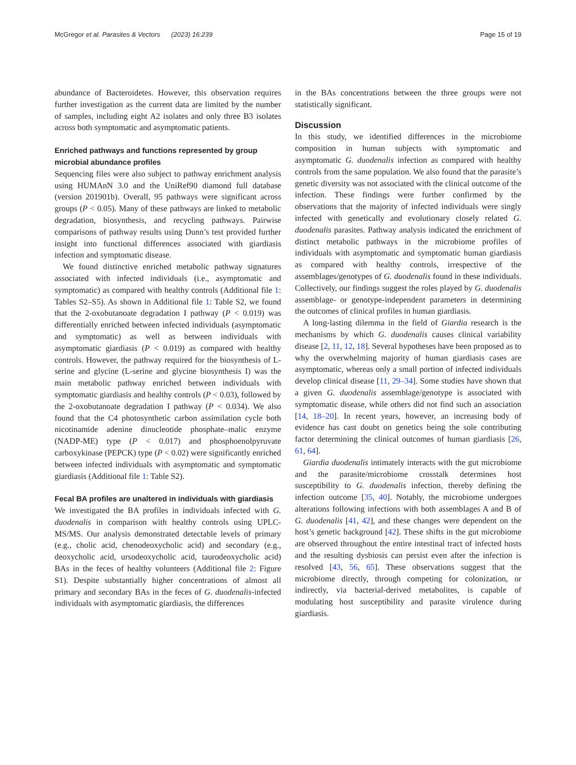McGregor et al. Parasites & Vectors (2023) 16:239 Page 15 of 19
abundance of Bacteroidetes. However, this observation requires further investigation as the current data are limited by the number of samples, including eight A2 isolates and only three B3 isolates across both symptomatic and asymptomatic patients.
Enriched pathways and functions represented by group microbial abundance profiles
Sequencing files were also subject to pathway enrichment analysis using HUMAnN 3.0 and the UniRef90 diamond full database (version 201901b). Overall, 95 pathways were significant across groups (P < 0.05). Many of these pathways are linked to metabolic degradation, biosynthesis, and recycling pathways. Pairwise comparisons of pathway results using Dunn’s test provided further insight into functional differences associated with giardiasis infection and symptomatic disease.
We found distinctive enriched metabolic pathway signatures associated with infected individuals (i.e., asymptomatic and symptomatic) as compared with healthy controls (Additional file 1: Tables S2–S5). As shown in Additional file 1: Table S2, we found that the 2-oxobutanoate degradation I pathway (P < 0.019) was differentially enriched between infected individuals (asymptomatic and symptomatic) as well as between individuals with asymptomatic giardiasis (P < 0.019) as compared with healthy controls. However, the pathway required for the biosynthesis of L-serine and glycine (L-serine and glycine biosynthesis I) was the main metabolic pathway enriched between individuals with symptomatic giardiasis and healthy controls (P < 0.03), followed by the 2-oxobutanoate degradation I pathway (P < 0.034). We also found that the C4 photosynthetic carbon assimilation cycle both nicotinamide adenine dinucleotide phosphate–malic enzyme (NADP-ME) type (P < 0.017) and phosphoenolpyruvate carboxykinase (PEPCK) type (P < 0.02) were significantly enriched between infected individuals with asymptomatic and symptomatic giardiasis (Additional file 1: Table S2).
Fecal BA profiles are unaltered in individuals with giardiasis
We investigated the BA profiles in individuals infected with G. duodenalis in comparison with healthy controls using UPLC-MS/MS. Our analysis demonstrated detectable levels of primary (e.g., cholic acid, chenodeoxycholic acid) and secondary (e.g., deoxycholic acid, ursodeoxycholic acid, taurodeoxycholic acid) BAs in the feces of healthy volunteers (Additional file 2: Figure S1). Despite substantially higher concentrations of almost all primary and secondary BAs in the feces of G. duodenalis-infected individuals with asymptomatic giardiasis, the differences
in the BAs concentrations between the three groups were not statistically significant.
Discussion
In this study, we identified differences in the microbiome composition in human subjects with symptomatic and asymptomatic G. duodenalis infection as compared with healthy controls from the same population. We also found that the parasite’s genetic diversity was not associated with the clinical outcome of the infection. These findings were further confirmed by the observations that the majority of infected individuals were singly infected with genetically and evolutionary closely related G. duodenalis parasites. Pathway analysis indicated the enrichment of distinct metabolic pathways in the microbiome profiles of individuals with asymptomatic and symptomatic human giardiasis as compared with healthy controls, irrespective of the assemblages/genotypes of G. duodenalis found in these individuals. Collectively, our findings suggest the roles played by G. duodenalis assemblage- or genotype-independent parameters in determining the outcomes of clinical profiles in human giardiasis.
A long-lasting dilemma in the field of Giardia research is the mechanisms by which G. duodenalis causes clinical variability disease [2, 11, 12, 18]. Several hypotheses have been proposed as to why the overwhelming majority of human giardiasis cases are asymptomatic, whereas only a small portion of infected individuals develop clinical disease [11, 29–34]. Some studies have shown that a given G. duodenalis assemblage/genotype is associated with symptomatic disease, while others did not find such an association [14, 18–20]. In recent years, however, an increasing body of evidence has cast doubt on genetics being the sole contributing factor determining the clinical outcomes of human giardiasis [26, 61, 64].
Giardia duodenalis intimately interacts with the gut microbiome and the parasite/microbiome crosstalk determines host susceptibility to G. duodenalis infection, thereby defining the infection outcome [35, 40]. Notably, the microbiome undergoes alterations following infections with both assemblages A and B of G. duodenalis [41, 42], and these changes were dependent on the host’s genetic background [42]. These shifts in the gut microbiome are observed throughout the entire intestinal tract of infected hosts and the resulting dysbiosis can persist even after the infection is resolved [43, 56, 65]. These observations suggest that the microbiome directly, through competing for colonization, or indirectly, via bacterial-derived metabolites, is capable of modulating host susceptibility and parasite virulence during giardiasis.